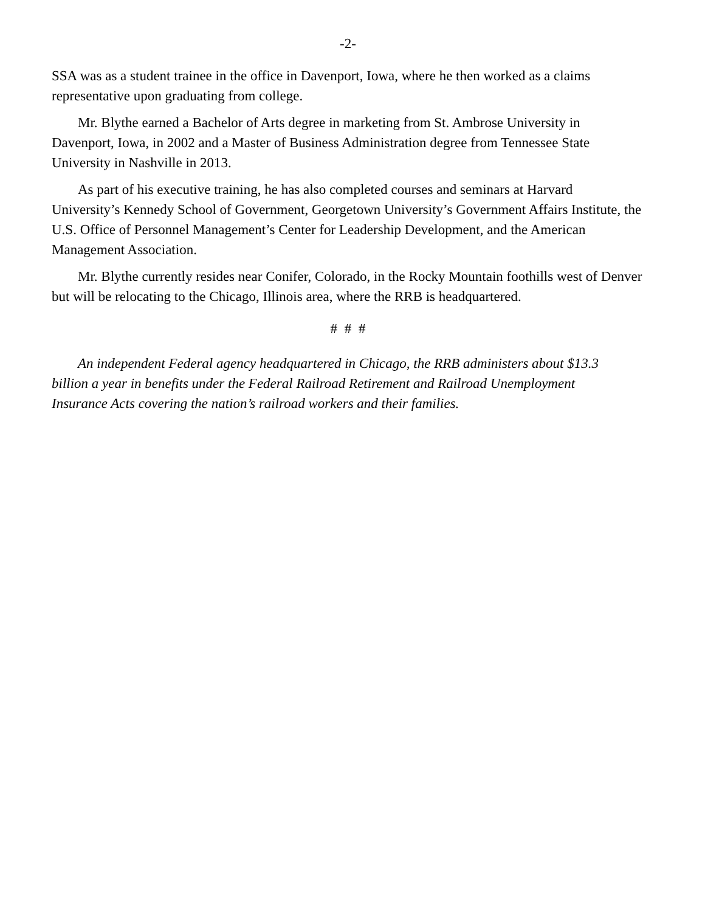-2-
SSA was as a student trainee in the office in Davenport, Iowa, where he then worked as a claims representative upon graduating from college.
Mr. Blythe earned a Bachelor of Arts degree in marketing from St. Ambrose University in Davenport, Iowa, in 2002 and a Master of Business Administration degree from Tennessee State University in Nashville in 2013.
As part of his executive training, he has also completed courses and seminars at Harvard University’s Kennedy School of Government, Georgetown University’s Government Affairs Institute, the U.S. Office of Personnel Management’s Center for Leadership Development, and the American Management Association.
Mr. Blythe currently resides near Conifer, Colorado, in the Rocky Mountain foothills west of Denver but will be relocating to the Chicago, Illinois area, where the RRB is headquartered.
# # #
An independent Federal agency headquartered in Chicago, the RRB administers about $13.3 billion a year in benefits under the Federal Railroad Retirement and Railroad Unemployment Insurance Acts covering the nation’s railroad workers and their families.